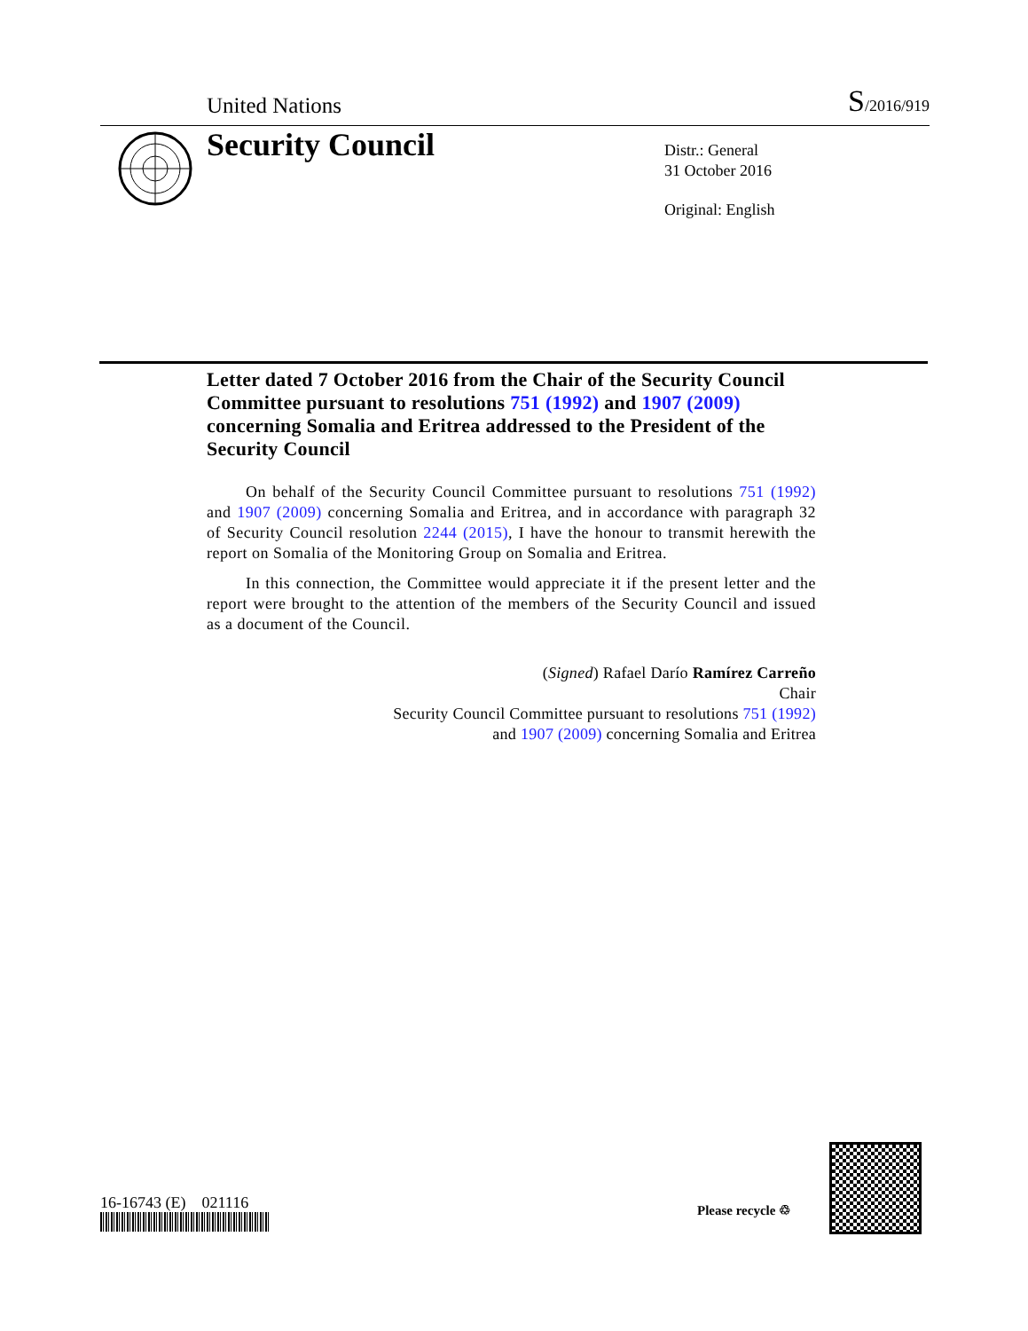United Nations S/2016/919
Security Council
Distr.: General
31 October 2016
Original: English
Letter dated 7 October 2016 from the Chair of the Security Council Committee pursuant to resolutions 751 (1992) and 1907 (2009) concerning Somalia and Eritrea addressed to the President of the Security Council
On behalf of the Security Council Committee pursuant to resolutions 751 (1992) and 1907 (2009) concerning Somalia and Eritrea, and in accordance with paragraph 32 of Security Council resolution 2244 (2015), I have the honour to transmit herewith the report on Somalia of the Monitoring Group on Somalia and Eritrea.
In this connection, the Committee would appreciate it if the present letter and the report were brought to the attention of the members of the Security Council and issued as a document of the Council.
(Signed) Rafael Darío Ramírez Carreño
Chair
Security Council Committee pursuant to resolutions 751 (1992)
and 1907 (2009) concerning Somalia and Eritrea
16-16743 (E) 021116 Please recycle ♲